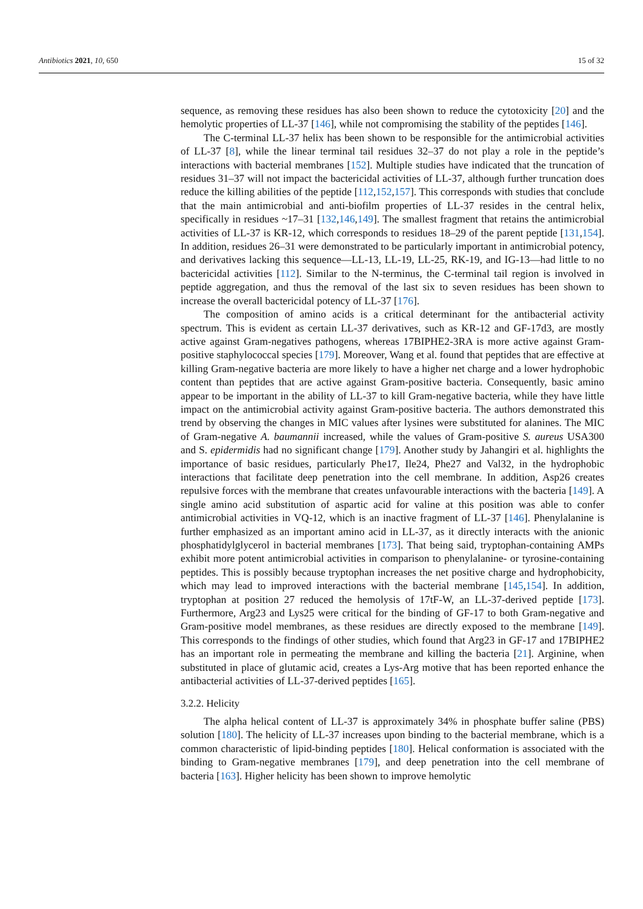Antibiotics 2021, 10, 650 15 of 32
sequence, as removing these residues has also been shown to reduce the cytotoxicity [20] and the hemolytic properties of LL-37 [146], while not compromising the stability of the peptides [146].
The C-terminal LL-37 helix has been shown to be responsible for the antimicrobial activities of LL-37 [8], while the linear terminal tail residues 32–37 do not play a role in the peptide’s interactions with bacterial membranes [152]. Multiple studies have indicated that the truncation of residues 31–37 will not impact the bactericidal activities of LL-37, although further truncation does reduce the killing abilities of the peptide [112,152,157]. This corresponds with studies that conclude that the main antimicrobial and anti-biofilm properties of LL-37 resides in the central helix, specifically in residues ~17–31 [132,146,149]. The smallest fragment that retains the antimicrobial activities of LL-37 is KR-12, which corresponds to residues 18–29 of the parent peptide [131,154]. In addition, residues 26–31 were demonstrated to be particularly important in antimicrobial potency, and derivatives lacking this sequence—LL-13, LL-19, LL-25, RK-19, and IG-13—had little to no bactericidal activities [112]. Similar to the N-terminus, the C-terminal tail region is involved in peptide aggregation, and thus the removal of the last six to seven residues has been shown to increase the overall bactericidal potency of LL-37 [176].
The composition of amino acids is a critical determinant for the antibacterial activity spectrum. This is evident as certain LL-37 derivatives, such as KR-12 and GF-17d3, are mostly active against Gram-negatives pathogens, whereas 17BIPHE2-3RA is more active against Gram-positive staphylococcal species [179]. Moreover, Wang et al. found that peptides that are effective at killing Gram-negative bacteria are more likely to have a higher net charge and a lower hydrophobic content than peptides that are active against Gram-positive bacteria. Consequently, basic amino appear to be important in the ability of LL-37 to kill Gram-negative bacteria, while they have little impact on the antimicrobial activity against Gram-positive bacteria. The authors demonstrated this trend by observing the changes in MIC values after lysines were substituted for alanines. The MIC of Gram-negative A. baumannii increased, while the values of Gram-positive S. aureus USA300 and S. epidermidis had no significant change [179]. Another study by Jahangiri et al. highlights the importance of basic residues, particularly Phe17, Ile24, Phe27 and Val32, in the hydrophobic interactions that facilitate deep penetration into the cell membrane. In addition, Asp26 creates repulsive forces with the membrane that creates unfavourable interactions with the bacteria [149]. A single amino acid substitution of aspartic acid for valine at this position was able to confer antimicrobial activities in VQ-12, which is an inactive fragment of LL-37 [146]. Phenylalanine is further emphasized as an important amino acid in LL-37, as it directly interacts with the anionic phosphatidylglycerol in bacterial membranes [173]. That being said, tryptophan-containing AMPs exhibit more potent antimicrobial activities in comparison to phenylalanine- or tyrosine-containing peptides. This is possibly because tryptophan increases the net positive charge and hydrophobicity, which may lead to improved interactions with the bacterial membrane [145,154]. In addition, tryptophan at position 27 reduced the hemolysis of 17tF-W, an LL-37-derived peptide [173]. Furthermore, Arg23 and Lys25 were critical for the binding of GF-17 to both Gram-negative and Gram-positive model membranes, as these residues are directly exposed to the membrane [149]. This corresponds to the findings of other studies, which found that Arg23 in GF-17 and 17BIPHE2 has an important role in permeating the membrane and killing the bacteria [21]. Arginine, when substituted in place of glutamic acid, creates a Lys-Arg motive that has been reported enhance the antibacterial activities of LL-37-derived peptides [165].
3.2.2. Helicity
The alpha helical content of LL-37 is approximately 34% in phosphate buffer saline (PBS) solution [180]. The helicity of LL-37 increases upon binding to the bacterial membrane, which is a common characteristic of lipid-binding peptides [180]. Helical conformation is associated with the binding to Gram-negative membranes [179], and deep penetration into the cell membrane of bacteria [163]. Higher helicity has been shown to improve hemolytic